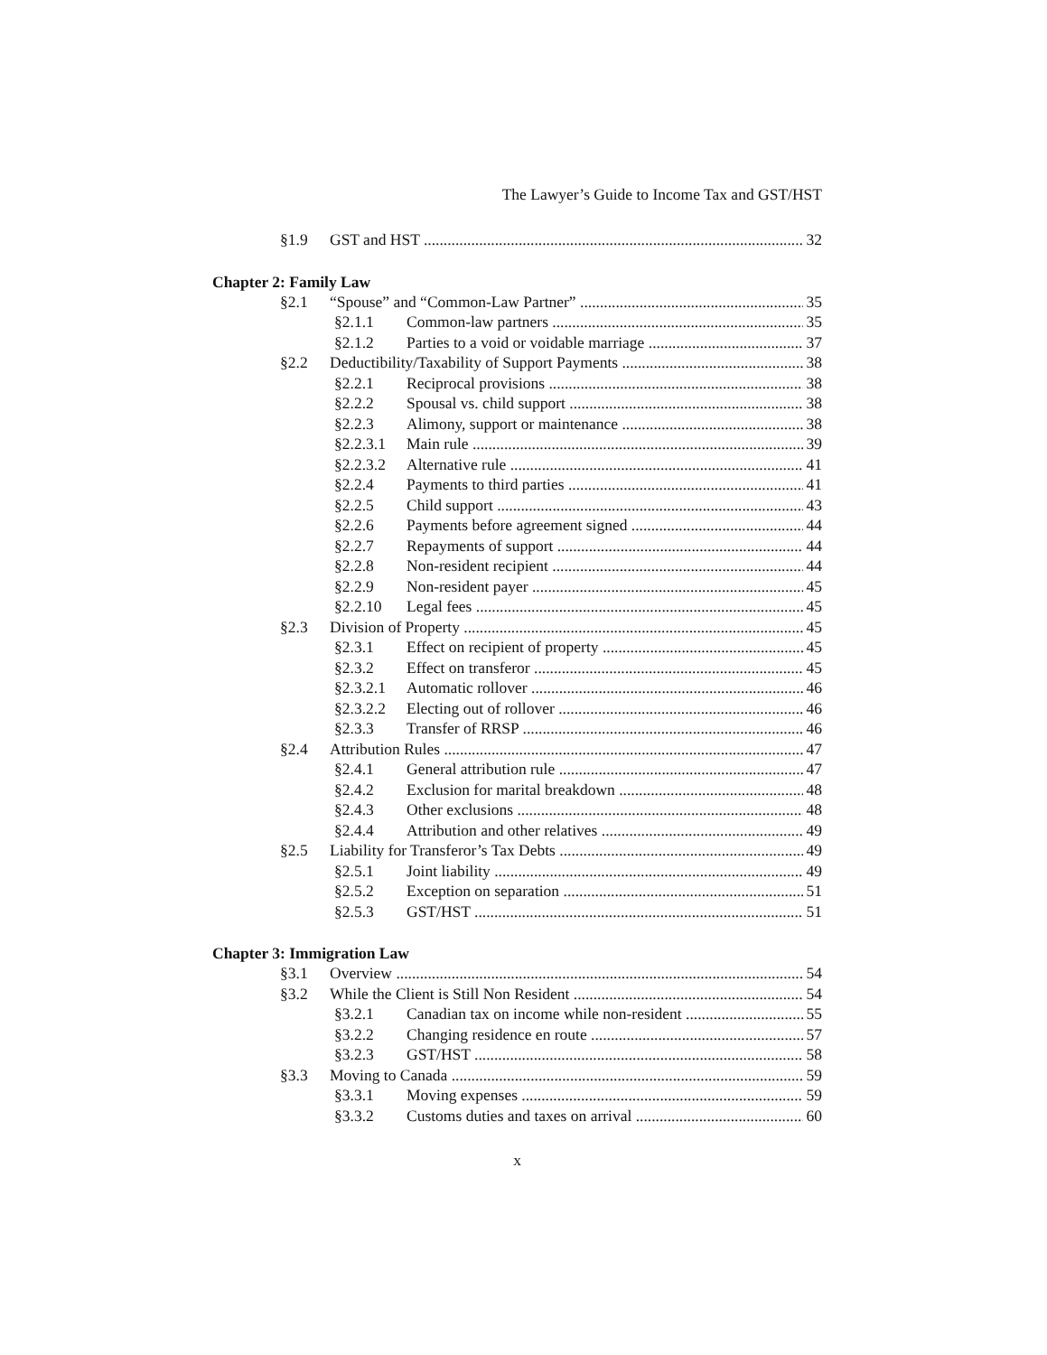The Lawyer’s Guide to Income Tax and GST/HST
§1.9 GST and HST 32
Chapter 2: Family Law
§2.1 “Spouse” and “Common-Law Partner” 35
§2.1.1 Common-law partners 35
§2.1.2 Parties to a void or voidable marriage 37
§2.2 Deductibility/Taxability of Support Payments 38
§2.2.1 Reciprocal provisions 38
§2.2.2 Spousal vs. child support 38
§2.2.3 Alimony, support or maintenance 38
§2.2.3.1 Main rule 39
§2.2.3.2 Alternative rule 41
§2.2.4 Payments to third parties 41
§2.2.5 Child support 43
§2.2.6 Payments before agreement signed 44
§2.2.7 Repayments of support 44
§2.2.8 Non-resident recipient 44
§2.2.9 Non-resident payer 45
§2.2.10 Legal fees 45
§2.3 Division of Property 45
§2.3.1 Effect on recipient of property 45
§2.3.2 Effect on transferor 45
§2.3.2.1 Automatic rollover 46
§2.3.2.2 Electing out of rollover 46
§2.3.3 Transfer of RRSP 46
§2.4 Attribution Rules 47
§2.4.1 General attribution rule 47
§2.4.2 Exclusion for marital breakdown 48
§2.4.3 Other exclusions 48
§2.4.4 Attribution and other relatives 49
§2.5 Liability for Transferor’s Tax Debts 49
§2.5.1 Joint liability 49
§2.5.2 Exception on separation 51
§2.5.3 GST/HST 51
Chapter 3: Immigration Law
§3.1 Overview 54
§3.2 While the Client is Still Non Resident 54
§3.2.1 Canadian tax on income while non-resident 55
§3.2.2 Changing residence en route 57
§3.2.3 GST/HST 58
§3.3 Moving to Canada 59
§3.3.1 Moving expenses 59
§3.3.2 Customs duties and taxes on arrival 60
x